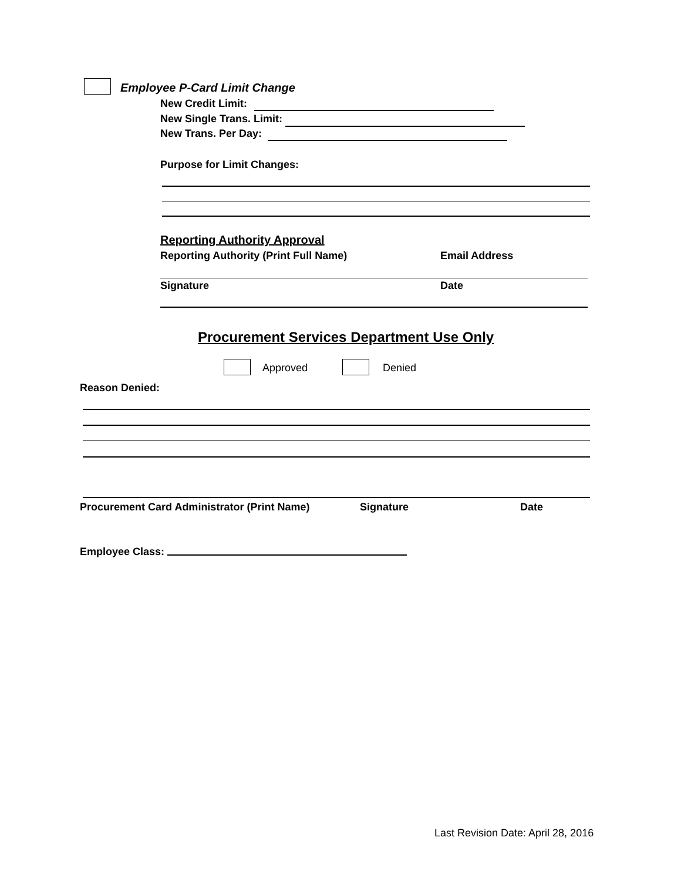Employee P-Card Limit Change
New Credit Limit:
New Single Trans. Limit:
New Trans. Per Day:
Purpose for Limit Changes:
Reporting Authority Approval
Reporting Authority (Print Full Name) Email Address
Signature Date
Procurement Services Department Use Only
Approved Denied
Reason Denied:
Procurement Card Administrator (Print Name) Signature Date
Employee Class:
Last Revision Date: April 28, 2016